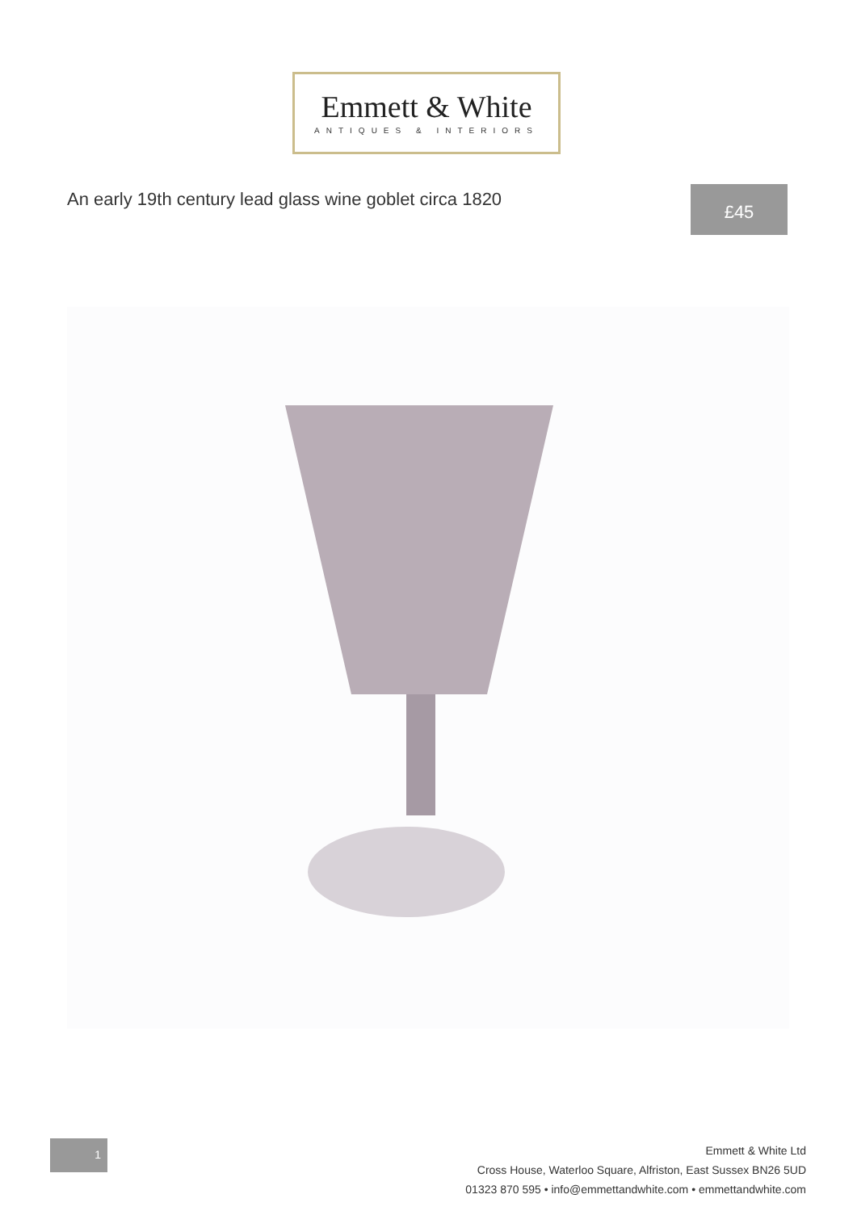Emmett & White
ANTIQUES & INTERIORS
An early 19th century lead glass wine goblet circa 1820
£45
1
Emmett & White Ltd
Cross House, Waterloo Square, Alfriston, East Sussex BN26 5UD
01323 870 595 • info@emmettandwhite.com • emmettandwhite.com